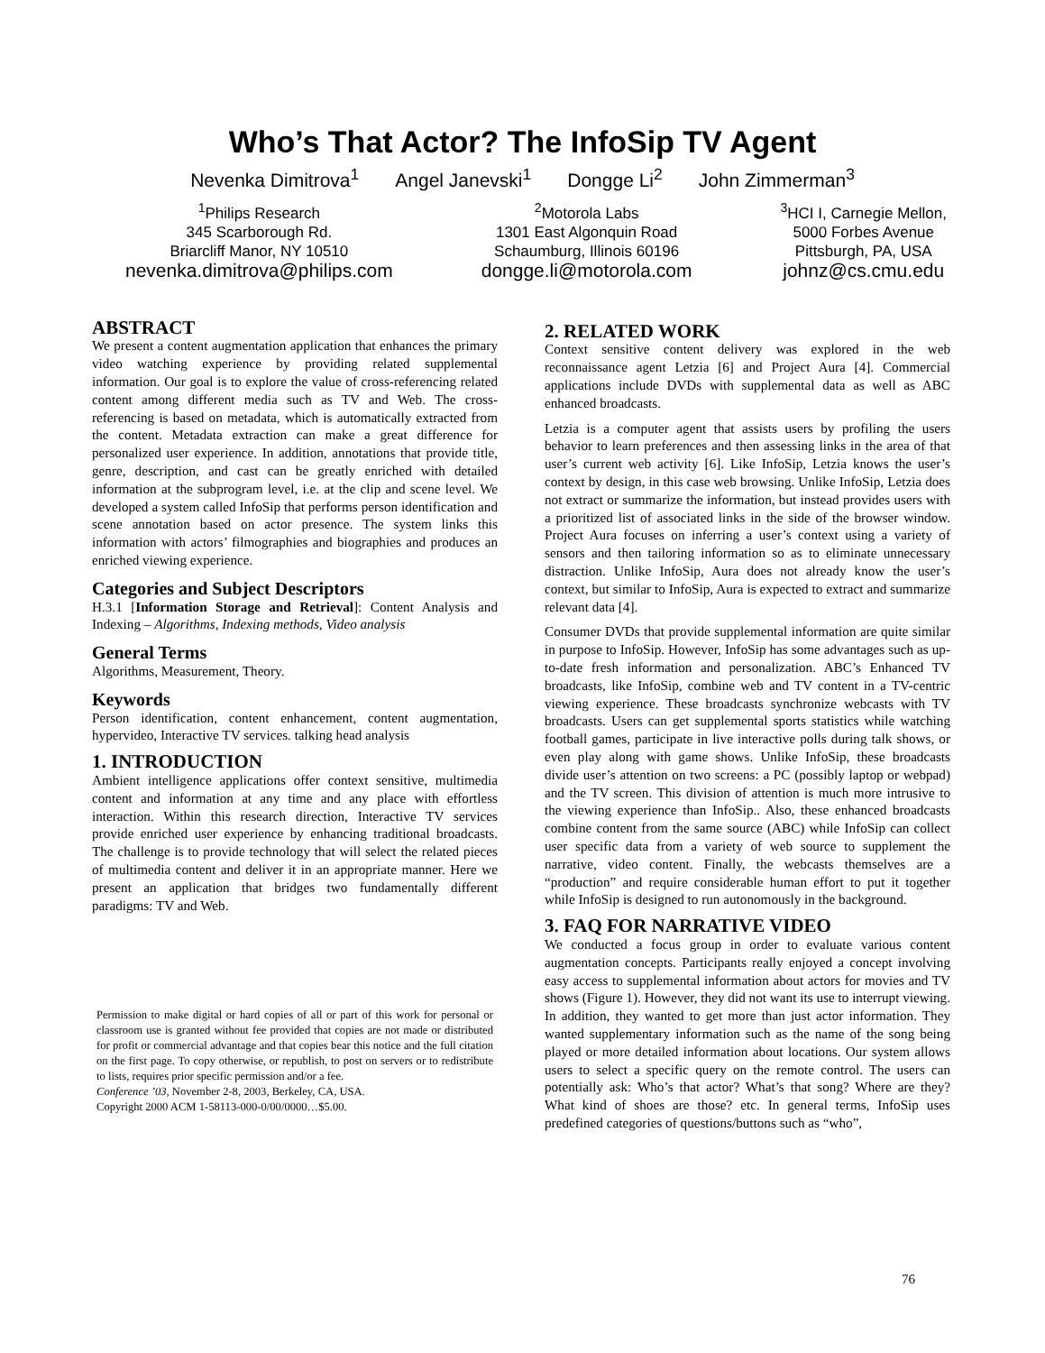Who’s That Actor? The InfoSip TV Agent
Nevenka Dimitrova<sup>1</sup> Angel Janevski<sup>1</sup> Dongge Li<sup>2</sup> John Zimmerman<sup>3</sup>
<sup>1</sup> Philips Research
345 Scarborough Rd.
Briarcliff Manor, NY 10510
nevenka.dimitrova@philips.com
<sup>2</sup> Motorola Labs
1301 East Algonquin Road
Schaumburg, Illinois 60196
dongge.li@motorola.com
<sup>3</sup>HCI I, Carnegie Mellon,
5000 Forbes Avenue
Pittsburgh, PA, USA
johnz@cs.cmu.edu
ABSTRACT
We present a content augmentation application that enhances the primary video watching experience by providing related supplemental information. Our goal is to explore the value of cross-referencing related content among different media such as TV and Web. The cross-referencing is based on metadata, which is automatically extracted from the content. Metadata extraction can make a great difference for personalized user experience. In addition, annotations that provide title, genre, description, and cast can be greatly enriched with detailed information at the subprogram level, i.e. at the clip and scene level. We developed a system called InfoSip that performs person identification and scene annotation based on actor presence. The system links this information with actors’ filmographies and biographies and produces an enriched viewing experience.
Categories and Subject Descriptors
H.3.1 [Information Storage and Retrieval]: Content Analysis and Indexing – Algorithms, Indexing methods, Video analysis
General Terms
Algorithms, Measurement, Theory.
Keywords
Person identification, content enhancement, content augmentation, hypervideo, Interactive TV services. talking head analysis
1. INTRODUCTION
Ambient intelligence applications offer context sensitive, multimedia content and information at any time and any place with effortless interaction. Within this research direction, Interactive TV services provide enriched user experience by enhancing traditional broadcasts. The challenge is to provide technology that will select the related pieces of multimedia content and deliver it in an appropriate manner. Here we present an application that bridges two fundamentally different paradigms: TV and Web.
Permission to make digital or hard copies of all or part of this work for personal or classroom use is granted without fee provided that copies are not made or distributed for profit or commercial advantage and that copies bear this notice and the full citation on the first page. To copy otherwise, or republish, to post on servers or to redistribute to lists, requires prior specific permission and/or a fee.
Conference ’03, November 2-8, 2003, Berkeley, CA, USA.
Copyright 2000 ACM 1-58113-000-0/00/0000…$5.00.
2. RELATED WORK
Context sensitive content delivery was explored in the web reconnaissance agent Letzia [6] and Project Aura [4]. Commercial applications include DVDs with supplemental data as well as ABC enhanced broadcasts.
Letzia is a computer agent that assists users by profiling the users behavior to learn preferences and then assessing links in the area of that user’s current web activity [6]. Like InfoSip, Letzia knows the user’s context by design, in this case web browsing. Unlike InfoSip, Letzia does not extract or summarize the information, but instead provides users with a prioritized list of associated links in the side of the browser window. Project Aura focuses on inferring a user’s context using a variety of sensors and then tailoring information so as to eliminate unnecessary distraction. Unlike InfoSip, Aura does not already know the user’s context, but similar to InfoSip, Aura is expected to extract and summarize relevant data [4].
Consumer DVDs that provide supplemental information are quite similar in purpose to InfoSip. However, InfoSip has some advantages such as up-to-date fresh information and personalization. ABC’s Enhanced TV broadcasts, like InfoSip, combine web and TV content in a TV-centric viewing experience. These broadcasts synchronize webcasts with TV broadcasts. Users can get supplemental sports statistics while watching football games, participate in live interactive polls during talk shows, or even play along with game shows. Unlike InfoSip, these broadcasts divide user’s attention on two screens: a PC (possibly laptop or webpad) and the TV screen. This division of attention is much more intrusive to the viewing experience than InfoSip.. Also, these enhanced broadcasts combine content from the same source (ABC) while InfoSip can collect user specific data from a variety of web source to supplement the narrative, video content. Finally, the webcasts themselves are a “production” and require considerable human effort to put it together while InfoSip is designed to run autonomously in the background.
3. FAQ FOR NARRATIVE VIDEO
We conducted a focus group in order to evaluate various content augmentation concepts. Participants really enjoyed a concept involving easy access to supplemental information about actors for movies and TV shows (Figure 1). However, they did not want its use to interrupt viewing. In addition, they wanted to get more than just actor information. They wanted supplementary information such as the name of the song being played or more detailed information about locations. Our system allows users to select a specific query on the remote control. The users can potentially ask: Who’s that actor? What’s that song? Where are they? What kind of shoes are those? etc. In general terms, InfoSip uses predefined categories of questions/buttons such as “who”,
76